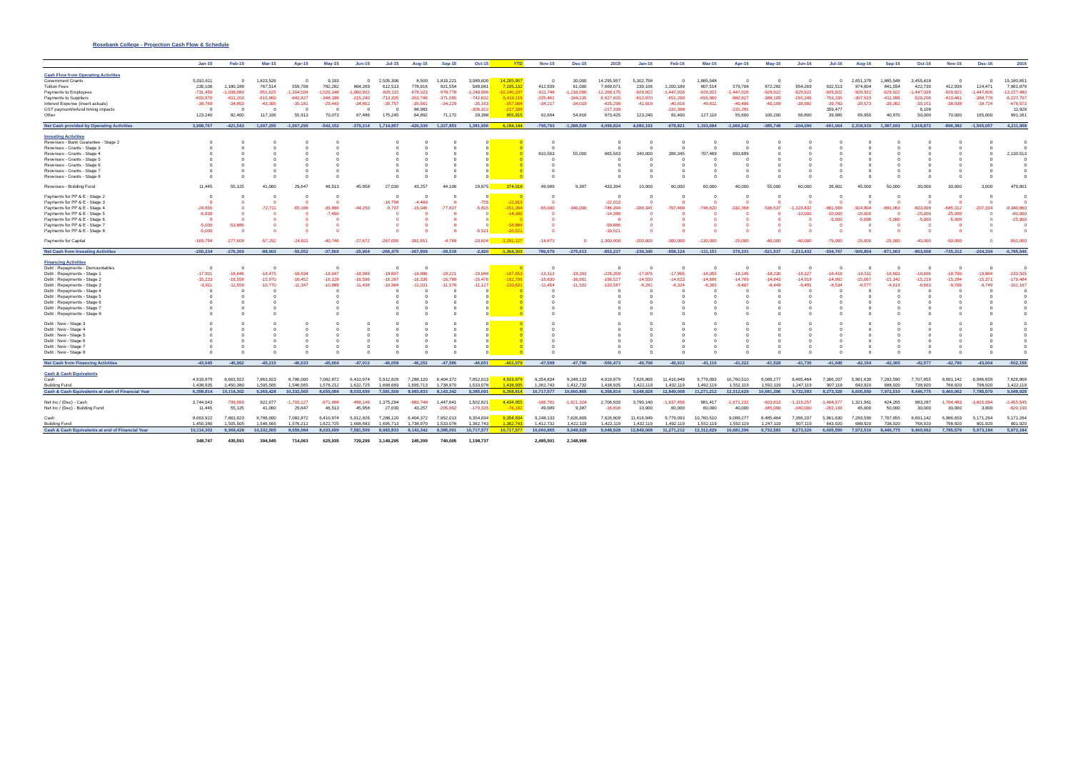Rosebank College - Projection Cash Flow & Schedule
| | Jan-15 | Feb-15 | Mar-15 | Apr-15 | May-15 | Jun-15 | Jul-15 | Aug-15 | Sep-15 | Oct-15 | YTD | Nov-15 | Dec-15 | 2015 | Jan-16 | Feb-16 | Mar-16 | Apr-16 | May-16 | Jun-16 | Jul-16 | Aug-16 | Sep-16 | Oct-16 | Nov-16 | Dec-16 | 2016 |
| --- | --- | --- | --- | --- | --- | --- | --- | --- | --- | --- | --- | --- | --- | --- | --- | --- | --- | --- | --- | --- | --- | --- | --- | --- | --- | --- | --- |
| Cash Flow from Operating Activities | | | | | | | | | | | | | | | | | | | | | | | | | | | |
| Government Grants | 5,010,611 | 0 | 1,823,526 | 0 | 9,193 | 0 | 2,505,306 | 8,500 | 1,819,221 | 3,089,600 | 14,265,957 | 0 | 30,000 | 14,295,957 | 5,302,758 | 0 | 1,885,548 | 0 | 0 | 0 | 0 | 2,651,379 | 1,885,548 | 3,455,418 | 0 | 0 | 15,180,651 |
| Tuition Fees | 239,106 | 1,180,189 | 767,514 | 559,708 | 782,282 | 864,269 | 612,513 | 778,916 | 821,554 | 589,081 | 7,195,132 | 412,939 | 61,000 | 7,669,071 | 239,106 | 1,200,189 | 807,514 | 579,708 | 872,282 | 954,269 | 632,513 | 874,604 | 841,554 | 422,730 | 412,939 | 124,471 | 7,961,879 |
| Payments to Employees | -731,450 | -1,038,080 | -951,625 | -1,304,508 | -1,026,148 | -1,060,922 | -829,115 | -978,323 | -978,770 | -1,240,996 | -10,140,337 | -911,748 | -1,216,090 | -12,268,175 | -929,922 | -1,447,026 | -929,922 | -1,447,026 | -929,922 | -929,922 | -929,922 | -929,922 | -929,922 | -1,447,026 | -929,922 | -1,447,026 | -13,227,480 |
| Payments to Suppliers | -603,970 | -611,200 | -615,960 | -842,827 | -348,109 | -215,240 | -713,335 | -353,746 | -371,095 | -742,632 | -5,418,119 | -325,461 | -184,235 | -5,927,815 | -613,970 | -651,200 | -655,960 | -882,827 | -388,109 | -255,245 | -753,335 | -307,519 | -411,095 | -529,208 | -410,461 | -368,778 | -6,227,707 |
| Interest Expense (insert actuals) | -38,769 | -34,853 | -43,305 | -35,181 | -29,443 | -34,802 | -35,757 | -35,561 | -34,229 | -35,163 | -357,064 | -34,217 | -34,019 | -425,299 | -41,019 | -40,816 | -40,611 | -40,406 | -40,199 | -39,992 | -39,783 | -39,573 | -39,362 | -39,151 | -38,938 | -38,724 | -478,573 |
| GST payment/refund timing impacts | 0 | 0 | 0 | 0 | 0 | 0 | 0 | 88,983 | | -306,322 | -217,339 | | | -217,339 | | -122,368 | | -231,291 | | | 359,477 | | | 6,109 | | | 11,928 |
| Other | 123,240 | 82,400 | 117,106 | 55,913 | 70,073 | 67,486 | 175,245 | 64,892 | 71,172 | 28,388 | 855,915 | 62,694 | 54,816 | 973,425 | 123,240 | 82,400 | 127,116 | 55,600 | 100,200 | 66,800 | 39,985 | 69,950 | 40,970 | 50,000 | 70,000 | 165,000 | 991,261 |
| Net Cash provided by Operating Activities | 3,998,767 | -421,543 | 1,097,255 | -1,567,295 | -542,152 | -379,214 | 1,714,857 | -426,339 | 1,327,853 | 1,381,956 | 6,184,144 | -795,793 | -1,288,528 | 4,099,824 | 4,080,193 | -978,821 | 1,193,684 | -1,966,242 | -385,748 | -204,090 | -691,064 | 2,318,919 | 1,387,693 | 1,918,872 | -896,382 | -1,565,057 | 4,211,958 |
| Investing Activities | | | | | | | | | | | | | | | | | | | | | | | | | | | |
| Revenues - Bank Guarantee - Stage 2 | 0 | 0 | 0 | 0 | 0 | | 0 | 0 | 0 | 0 | 0 | 0 | | 0 | 0 | 0 | 0 | 0 | 0 | 0 | 0 | 0 | 0 | 0 | 0 | 0 | 0 |
| Revenues - Grants - Stage 3 | 0 | 0 | 0 | 0 | 0 | | 0 | 0 | 0 | 0 | 0 | 0 | | 0 | 0 | 0 | 0 | 0 | 0 | 0 | 0 | 0 | 0 | 0 | 0 | 0 | 0 |
| Revenues - Grants - Stage 4 | 0 | 0 | 0 | 0 | 0 | | 0 | 0 | 0 | 0 | 0 | 810,563 | 55,000 | 865,563 | 340,000 | 389,345 | 707,469 | 693,699 | 0 | 0 | 0 | 0 | 0 | 0 | 0 | 0 | 2,130,513 |
| Revenues - Grants - Stage 5 | 0 | 0 | 0 | 0 | 0 | | 0 | 0 | 0 | 0 | 0 | 0 | | 0 | 0 | 0 | 0 | 0 | 0 | 0 | 0 | 0 | 0 | 0 | 0 | 0 | 0 |
| Revenues - Grants - Stage 6 | 0 | 0 | 0 | 0 | 0 | | 0 | 0 | 0 | 0 | 0 | 0 | | 0 | 0 | 0 | 0 | 0 | 0 | 0 | 0 | 0 | 0 | 0 | 0 | 0 | 0 |
| Revenues - Grants - Stage 7 | 0 | 0 | 0 | 0 | 0 | | 0 | 0 | 0 | 0 | 0 | 0 | | 0 | 0 | 0 | 0 | 0 | 0 | 0 | 0 | 0 | 0 | 0 | 0 | 0 | 0 |
| Revenues - Grants - Stage 8 | 0 | 0 | 0 | 0 | 0 | | 0 | 0 | 0 | 0 | 0 | 0 | | 0 | 0 | 0 | 0 | 0 | 0 | 0 | 0 | 0 | 0 | 0 | 0 | 0 | 0 |
| Revenues - Building Fund | 11,445 | 55,125 | 41,060 | 29,647 | 46,513 | 45,958 | 27,030 | 43,257 | 44,108 | 29,875 | 374,018 | 49,989 | 9,387 | 433,394 | 10,000 | 60,000 | 60,000 | 40,000 | 55,000 | 60,000 | 36,801 | 45,000 | 50,000 | 30,000 | 30,000 | 3,000 | 479,801 |
| Payments for PP & E - Stage 2 | 0 | 0 | 0 | 0 | 0 | | 0 | 0 | 0 | 0 | 0 | 0 | | 0 | 0 | 0 | 0 | 0 | 0 | 0 | 0 | 0 | 0 | 0 | 0 | 0 | 0 |
| Payments for PP & E - Stage 3 | 0 | 0 | 0 | 0 | 0 | | -16,798 | -4,460 | 0 | -755 | -22,013 | 0 | | -22,013 | 0 | 0 | 0 | 0 | 0 | 0 | 0 | 0 | 0 | 0 | 0 | 0 | 0 |
| Payments for PP & E - Stage 4 | -24,955 | 0 | -72,711 | -65,188 | -35,886 | -44,250 | -9,707 | -15,045 | -77,837 | -5,815 | -351,394 | -55,000 | -340,000 | -746,394 | -389,345 | -707,469 | -748,620 | -332,368 | -536,537 | -1,223,432 | -881,568 | -914,804 | -891,063 | -823,008 | -685,312 | -207,334 | -8,340,860 |
| Payments for PP & E - Stage 5 | -6,930 | 0 | 0 | 0 | -7,450 | | 0 | 0 | 0 | 0 | -14,380 | 0 | | -14,380 | 0 | 0 | 0 | 0 | 0 | -10,000 | -10,000 | -10,000 | 0 | -25,000 | -25,000 | 0 | -80,000 |
| Payments for PP & E - Stage 6 | 0 | 0 | 0 | 0 | 0 | | 0 | 0 | 0 | 0 | 0 | 0 | | 0 | 0 | 0 | 0 | 0 | 0 | 0 | -5,000 | -5,000 | -5,000 | -5,000 | -5,000 | 0 | -25,000 |
| Payments for PP & E - Stage 7 | -5,000 | -53,886 | 0 | 0 | 0 | | 0 | 0 | 0 | 0 | -58,886 | 0 | | -58,886 | 0 | 0 | 0 | 0 | 0 | 0 | 0 | 0 | 0 | 0 | 0 | 0 | 0 |
| Payments for PP & E - Stage 8 | -5,000 | 0 | 0 | 0 | 0 | | 0 | 0 | 0 | -5,521 | -10,521 | 0 | | -10,521 | 0 | 0 | 0 | 0 | 0 | 0 | 0 | 0 | 0 | 0 | 0 | 0 | 0 |
| Payments for Capital | -169,794 | -277,608 | -57,252 | -24,011 | -40,746 | -27,672 | -267,000 | -391,651 | -4,789 | -20,604 | -1,281,127 | -18,873 | 0 | -1,300,000 | -200,000 | -300,000 | -130,000 | -25,000 | -40,000 | -40,000 | -75,000 | -25,000 | -25,000 | -40,000 | -50,000 | 0 | -950,000 |
| Net Cash from Investing Activities | -200,234 | -276,369 | -88,903 | -59,552 | -37,569 | -25,964 | -266,475 | -367,899 | -38,518 | -2,820 | -1,364,303 | 786,679 | -275,613 | -853,237 | -239,345 | -558,124 | -111,151 | 376,331 | -521,537 | -1,213,432 | -934,767 | -909,804 | -871,063 | -863,008 | -735,312 | -204,334 | -6,785,546 |
| Financing Activities | | | | | | | | | | | | | | | | | | | | | | | | | | | |
| Debt : Repayments - Demountables | 0 | 0 | 0 | | 0 | | 0 | 0 | | | 0 | 0 | | 0 | 0 | 0 | 0 | 0 | 0 | 0 | 0 | 0 | 0 | 0 | 0 | 0 | 0 |
| Debt : Repayments - Stage 1 | -17,901 | -18,846 | -18,475 | -18,834 | -18,647 | -18,988 | -18,807 | -18,886 | -19,221 | -19,048 | -187,653 | -19,313 | -19,393 | -226,359 | -17,876 | -17,965 | -18,055 | -18,145 | -18,236 | -18,327 | -18,419 | -18,511 | -18,603 | -18,696 | -18,790 | -18,884 | -220,505 |
| Debt : Repayments - Stage 2 | -15,233 | -16,558 | -15,970 | -16,452 | -16,128 | -16,586 | -16,267 | -16,336 | -16,789 | -16,476 | -162,796 | -16,830 | -16,901 | -196,527 | -14,550 | -14,623 | -14,696 | -14,769 | -14,843 | -14,918 | -14,992 | -15,067 | -15,142 | -15,218 | -15,294 | -15,371 | -179,484 |
| Debt : Repayments - Stage 3 | -9,911 | -11,558 | -10,770 | -11,347 | -10,889 | -11,438 | -10,984 | -11,031 | -11,576 | -11,127 | -110,631 | -11,454 | -11,502 | -133,587 | -8,282 | -8,324 | -8,365 | -8,407 | -8,449 | -8,491 | -8,534 | -8,577 | -8,619 | -8,663 | -8,706 | -8,749 | -102,167 |
| Debt : Repayments - Stage 4 | 0 | 0 | 0 | | 0 | | 0 | 0 | 0 | 0 | 0 | 0 | | 0 | 0 | 0 | 0 | 0 | 0 | 0 | 0 | 0 | 0 | 0 | 0 | 0 | 0 |
| Debt : Repayments - Stage 5 | 0 | 0 | 0 | | 0 | | 0 | 0 | 0 | 0 | 0 | 0 | | 0 | 0 | 0 | 0 | 0 | 0 | 0 | 0 | 0 | 0 | 0 | 0 | 0 | 0 |
| Debt : Repayments - Stage 6 | 0 | 0 | 0 | | 0 | | 0 | 0 | 0 | 0 | 0 | 0 | | 0 | 0 | 0 | 0 | 0 | 0 | 0 | 0 | 0 | 0 | 0 | 0 | 0 | 0 |
| Debt : Repayments - Stage 7 | 0 | 0 | 0 | | 0 | | 0 | 0 | 0 | 0 | 0 | 0 | | 0 | 0 | 0 | 0 | 0 | 0 | 0 | 0 | 0 | 0 | 0 | 0 | 0 | 0 |
| Debt : Repayments - Stage 8 | 0 | 0 | 0 | | 0 | | 0 | 0 | 0 | 0 | 0 | 0 | | 0 | 0 | 0 | 0 | 0 | 0 | 0 | 0 | 0 | 0 | 0 | 0 | 0 | 0 |
| Debt : New - Stage 3 | 0 | 0 | 0 | 0 | 0 | 0 | 0 | 0 | 0 | 0 | 0 | 0 | | 0 | 0 | 0 | 0 | 0 | 0 | 0 | 0 | 0 | 0 | 0 | 0 | 0 | 0 |
| Debt : New - Stage 4 | 0 | 0 | 0 | 0 | 0 | 0 | 0 | 0 | 0 | 0 | 0 | 0 | | 0 | 0 | 0 | 0 | 0 | 0 | 0 | 0 | 0 | 0 | 0 | 0 | 0 | 0 |
| Debt : New - Stage 5 | 0 | 0 | 0 | 0 | 0 | 0 | 0 | 0 | 0 | 0 | 0 | 0 | | 0 | 0 | 0 | 0 | 0 | 0 | 0 | 0 | 0 | 0 | 0 | 0 | 0 | 0 |
| Debt : New - Stage 6 | 0 | 0 | 0 | 0 | 0 | 0 | 0 | 0 | 0 | 0 | 0 | 0 | | 0 | 0 | 0 | 0 | 0 | 0 | 0 | 0 | 0 | 0 | 0 | 0 | 0 | 0 |
| Debt : New - Stage 7 | 0 | 0 | 0 | 0 | 0 | 0 | 0 | 0 | 0 | 0 | 0 | 0 | | 0 | 0 | 0 | 0 | 0 | 0 | 0 | 0 | 0 | 0 | 0 | 0 | 0 | 0 |
| Debt : New - Stage 8 | 0 | 0 | 0 | 0 | 0 | 0 | 0 | 0 | 0 | 0 | 0 | 0 | | 0 | 0 | 0 | 0 | 0 | 0 | 0 | 0 | 0 | 0 | 0 | 0 | 0 | 0 |
| Net Cash from Financing Activities | -43,045 | -46,962 | -45,215 | -46,633 | -45,664 | -47,012 | -46,058 | -46,253 | -47,586 | -46,651 | -461,079 | -47,598 | -47,796 | -556,473 | -40,708 | -40,912 | -41,116 | -41,322 | -41,528 | -41,736 | -41,945 | -42,154 | -42,365 | -42,577 | -42,790 | -43,004 | -502,156 |
| Cash & Cash Equivalents | | | | | | | | | | | | | | | | | | | | | | | | | | | |
| Cash | 4,919,879 | 8,663,922 | 7,863,923 | 8,786,000 | 7,082,872 | 6,410,974 | 5,912,826 | 7,288,120 | 6,404,372 | 7,852,013 | 4,919,879 | 9,354,834 | 9,248,133 | 4,919,879 | 7,626,809 | 11,416,949 | 9,779,093 | 10,760,510 | 9,089,277 | 8,485,464 | 7,366,207 | 5,961,630 | 7,283,590 | 7,707,855 | 8,691,142 | 6,986,659 | 7,626,809 |
| Building Fund | 1,438,935 | 1,450,380 | 1,505,505 | 1,546,565 | 1,576,212 | 1,622,725 | 1,668,683 | 1,695,713 | 1,738,970 | 1,533,078 | 1,438,935 | 1,362,743 | 1,412,732 | 1,438,935 | 1,422,119 | 1,432,119 | 1,492,119 | 1,552,119 | 1,592,119 | 1,247,119 | 907,119 | 643,920 | 688,920 | 738,920 | 768,920 | 798,920 | 1,422,119 |
| Cash & Cash Equivalents at start of Financial Year | 6,358,814 | 10,114,302 | 9,369,428 | 10,332,565 | 8,659,084 | 8,033,699 | 7,581,509 | 8,983,833 | 8,143,342 | 9,385,091 | 6,358,814 | 10,717,577 | 10,660,865 | 6,358,814 | 9,048,928 | 12,849,068 | 11,271,212 | 12,312,629 | 10,681,396 | 9,732,583 | 8,273,326 | 6,605,550 | 7,972,510 | 8,446,775 | 9,460,062 | 7,785,579 | 9,048,928 |
| Net Inc / (Dec) - Cash | 3,744,043 | -799,999 | 922,077 | -1,703,127 | -671,898 | -498,148 | 1,375,294 | -883,748 | 1,447,641 | 1,502,821 | 4,434,955 | -106,701 | -1,621,324 | 2,706,930 | 3,790,140 | -1,637,856 | 981,417 | -1,671,232 | -603,813 | -1,119,257 | -1,404,577 | 1,321,961 | 424,265 | 983,287 | -1,704,483 | -1,815,394 | -2,455,545 |
| Net Inc / (Dec) - Building Fund | 11,445 | 55,125 | 41,060 | 29,647 | 46,513 | 45,958 | 27,030 | 43,257 | -205,892 | -170,335 | -76,192 | 49,989 | 9,387 | -16,816 | 10,000 | 60,000 | 60,000 | 40,000 | -345,000 | -340,000 | -263,199 | 45,000 | 50,000 | 30,000 | 30,000 | 3,000 | -620,199 |
| Cash | 8,663,922 | 7,863,923 | 8,786,000 | 7,082,872 | 6,410,974 | 5,912,826 | 7,288,120 | 6,404,372 | 7,852,013 | 9,354,834 | 9,354,834 | 9,248,133 | 7,626,809 | 7,626,809 | 11,416,949 | 9,779,093 | 10,760,510 | 9,089,277 | 8,485,464 | 7,366,207 | 5,961,630 | 7,283,590 | 7,707,855 | 8,691,142 | 6,986,659 | 5,171,264 | 5,171,264 |
| Building Fund | 1,450,380 | 1,505,505 | 1,546,565 | 1,576,212 | 1,622,725 | 1,668,683 | 1,695,713 | 1,738,970 | 1,533,078 | 1,362,743 | 1,362,743 | 1,412,732 | 1,422,119 | 1,422,119 | 1,432,119 | 1,492,119 | 1,552,119 | 1,592,119 | 1,247,119 | 907,119 | 643,920 | 688,920 | 738,920 | 768,920 | 798,920 | 801,920 | 801,920 |
| Cash & Cash Equivalents at end of Financial Year | 10,114,302 | 9,369,428 | 10,332,565 | 8,659,084 | 8,033,699 | 7,581,509 | 8,983,833 | 8,143,342 | 9,385,091 | 10,717,577 | 10,717,577 | 10,660,865 | 9,048,928 | 9,048,928 | 12,849,068 | 11,271,212 | 12,312,629 | 10,681,396 | 9,732,583 | 8,273,326 | 6,605,550 | 7,972,510 | 8,446,775 | 9,460,062 | 7,785,579 | 5,973,184 | 5,973,184 |
| | 348,747 | 435,591 | 394,545 | 714,063 | 625,935 | 729,299 | 3,149,295 | 245,399 | 740,005 | 1,198,737 | | 2,485,501 | 2,148,968 | | | | | | | | | | | | | | |